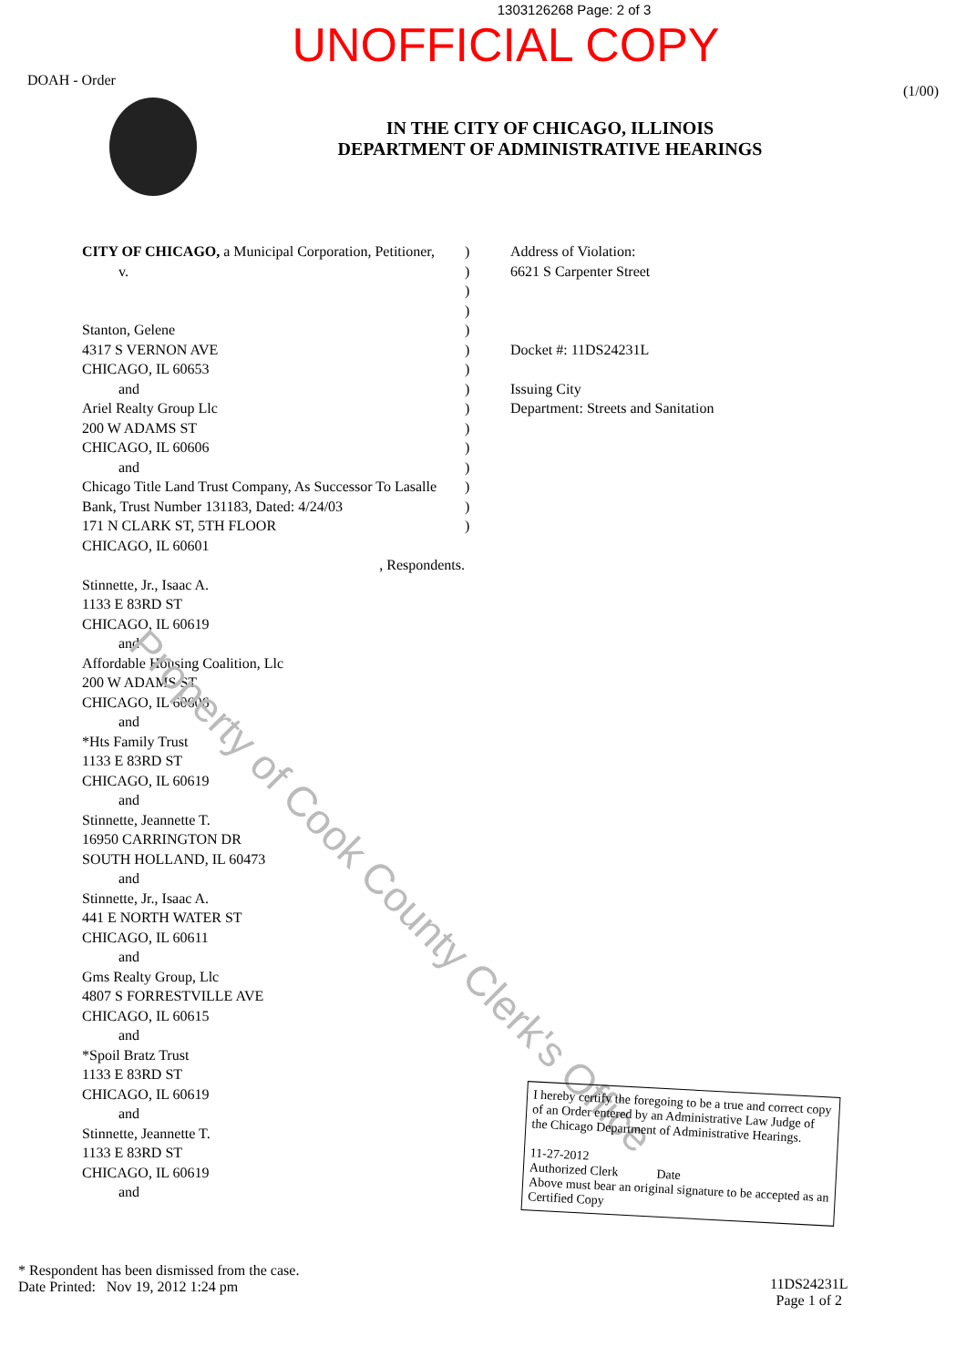1303126268 Page: 2 of 3
UNOFFICIAL COPY
DOAH - Order
IN THE CITY OF CHICAGO, ILLINOIS
DEPARTMENT OF ADMINISTRATIVE HEARINGS
(1/00)
CITY OF CHICAGO, a Municipal Corporation, Petitioner,
v.
Stanton, Gelene
4317 S VERNON AVE
CHICAGO, IL 60653
and
Ariel Realty Group Llc
200 W ADAMS ST
CHICAGO, IL 60606
and
Chicago Title Land Trust Company, As Successor To Lasalle Bank, Trust Number 131183, Dated: 4/24/03
171 N CLARK ST, 5TH FLOOR
CHICAGO, IL 60601
, Respondents.
Stinnette, Jr., Isaac A.
1133 E 83RD ST
CHICAGO, IL 60619
and
Affordable Housing Coalition, Llc
200 W ADAMS ST
CHICAGO, IL 60606
and
*Hts Family Trust
1133 E 83RD ST
CHICAGO, IL 60619
and
Stinnette, Jeannette T.
16950 CARRINGTON DR
SOUTH HOLLAND, IL 60473
and
Stinnette, Jr., Isaac A.
441 E NORTH WATER ST
CHICAGO, IL 60611
and
Gms Realty Group, Llc
4807 S FORRESTVILLE AVE
CHICAGO, IL 60615
and
*Spoil Bratz Trust
1133 E 83RD ST
CHICAGO, IL 60619
and
Stinnette, Jeannette T.
1133 E 83RD ST
CHICAGO, IL 60619
and
)
)
)
)
)
)
)
)
)
)
)
)
)
)
)
Address of Violation:
6621 S Carpenter Street
Docket #: 11DS24231L
Issuing City
Department: Streets and Sanitation
Property of Cook County Clerk's Office
I hereby certify the foregoing to be a true and correct copy of an Order entered by an Administrative Law Judge of the Chicago Department of Administrative Hearings.
11-27-2012
Authorized Clerk Date
Above must bear an original signature to be accepted as an Certified Copy
* Respondent has been dismissed from the case.
Date Printed: Nov 19, 2012 1:24 pm
11DS24231L
Page 1 of 2